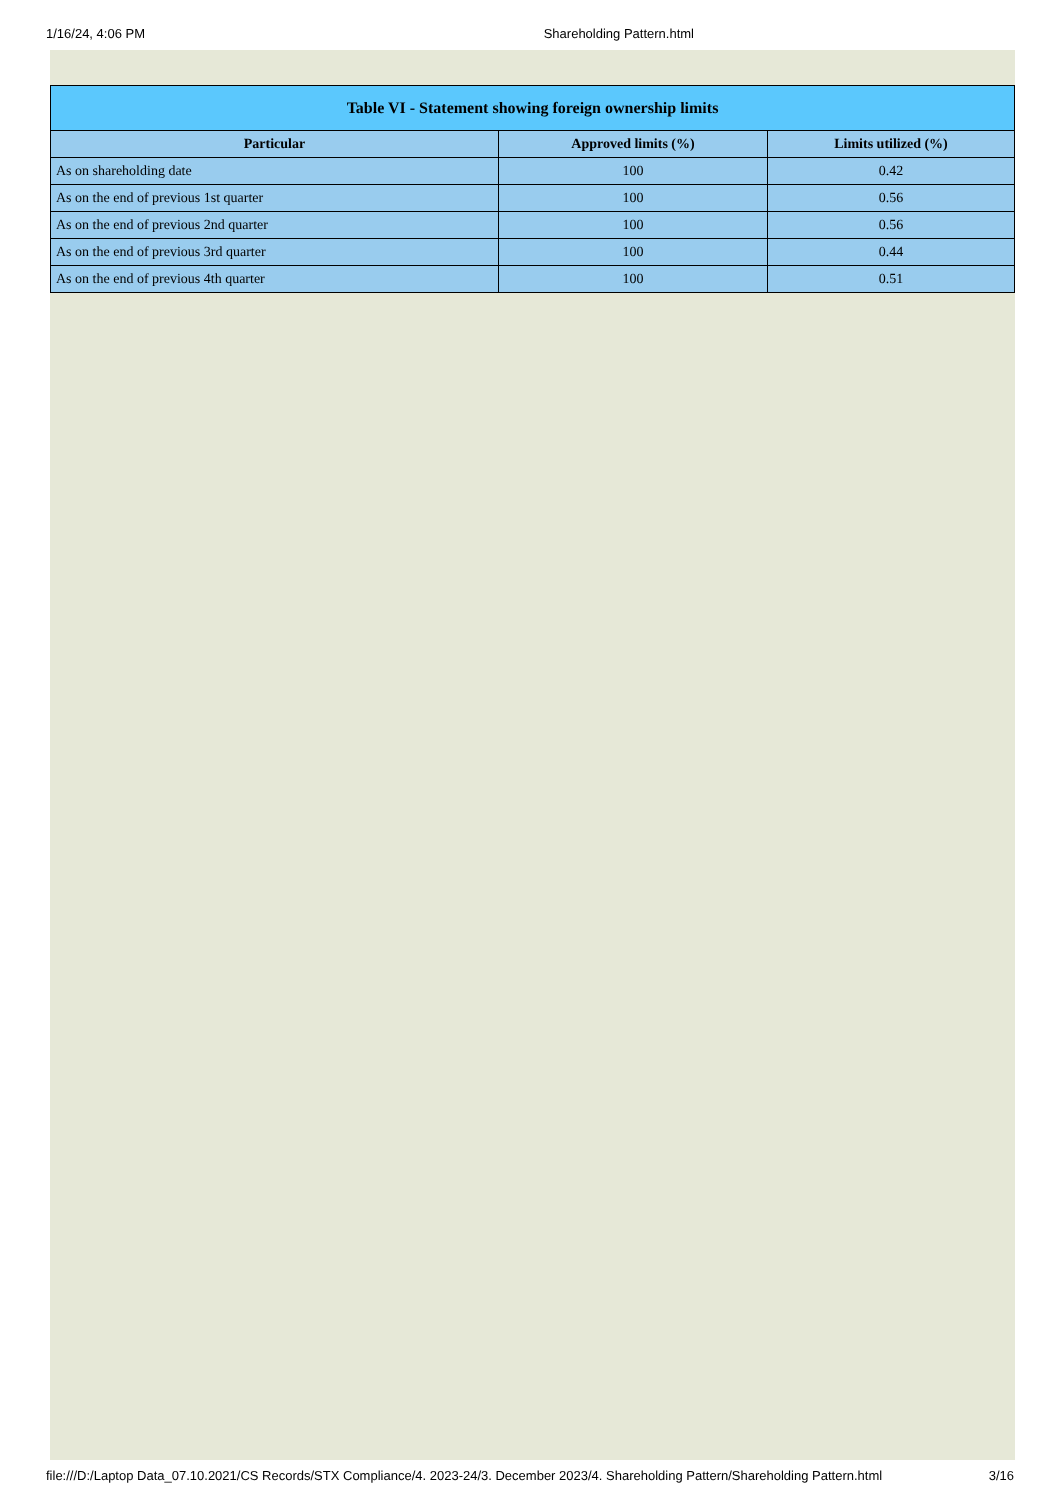1/16/24, 4:06 PM Shareholding Pattern.html
| Table VI - Statement showing foreign ownership limits | | |
| --- | --- | --- |
| Particular | Approved limits (%) | Limits utilized (%) |
| As on shareholding date | 100 | 0.42 |
| As on the end of previous 1st quarter | 100 | 0.56 |
| As on the end of previous 2nd quarter | 100 | 0.56 |
| As on the end of previous 3rd quarter | 100 | 0.44 |
| As on the end of previous 4th quarter | 100 | 0.51 |
file:///D:/Laptop Data_07.10.2021/CS Records/STX Compliance/4. 2023-24/3. December 2023/4. Shareholding Pattern/Shareholding Pattern.html 3/16